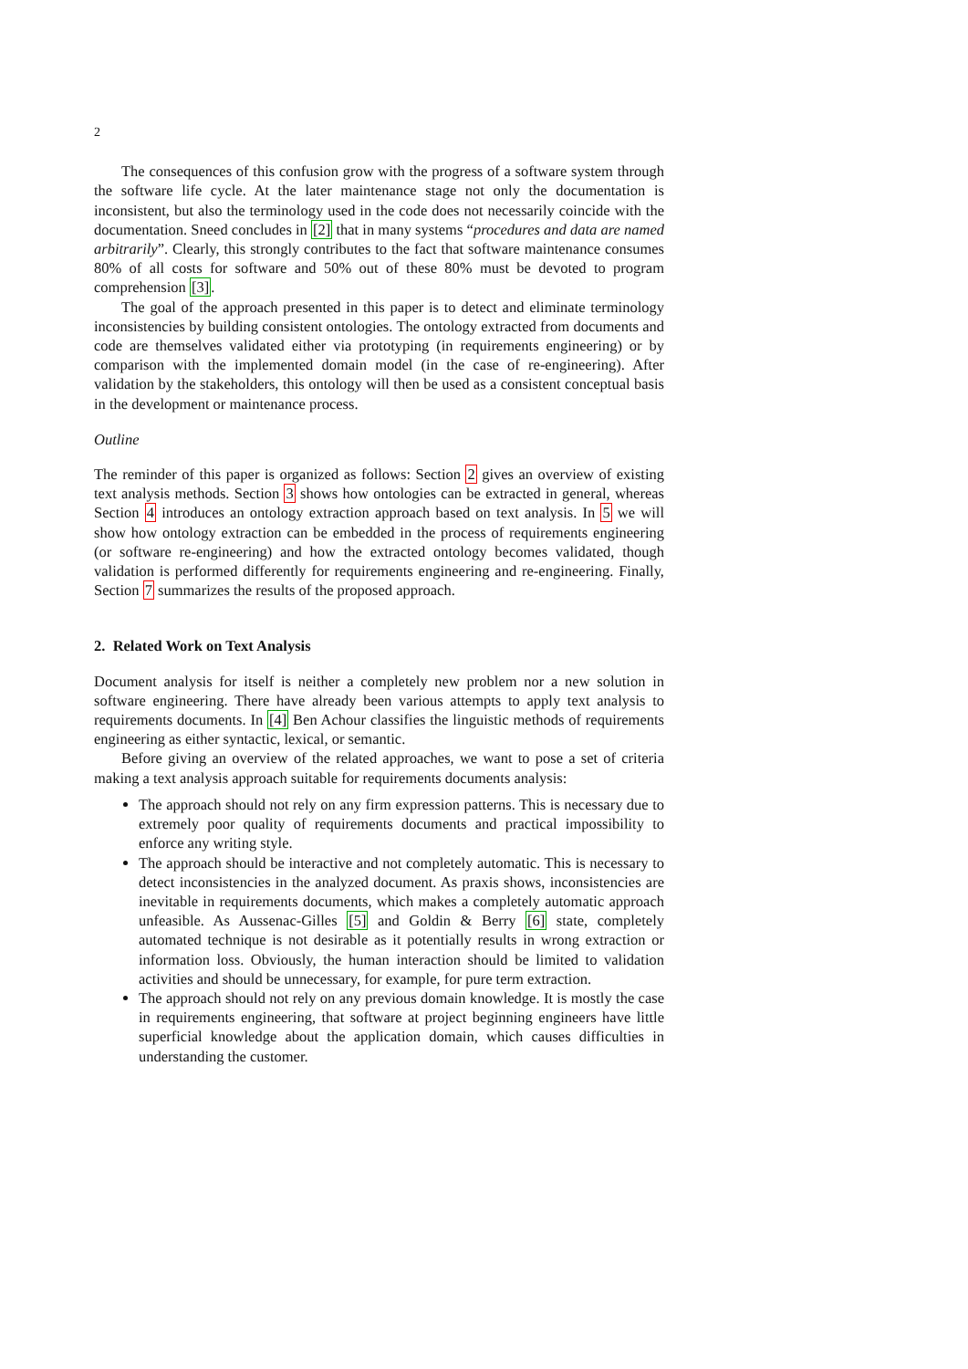2
The consequences of this confusion grow with the progress of a software system through the software life cycle. At the later maintenance stage not only the documentation is inconsistent, but also the terminology used in the code does not necessarily coincide with the documentation. Sneed concludes in [2] that in many systems “procedures and data are named arbitrarily”. Clearly, this strongly contributes to the fact that software maintenance consumes 80% of all costs for software and 50% out of these 80% must be devoted to program comprehension [3].
The goal of the approach presented in this paper is to detect and eliminate terminology inconsistencies by building consistent ontologies. The ontology extracted from documents and code are themselves validated either via prototyping (in requirements engineering) or by comparison with the implemented domain model (in the case of re-engineering). After validation by the stakeholders, this ontology will then be used as a consistent conceptual basis in the development or maintenance process.
Outline
The reminder of this paper is organized as follows: Section 2 gives an overview of existing text analysis methods. Section 3 shows how ontologies can be extracted in general, whereas Section 4 introduces an ontology extraction approach based on text analysis. In 5 we will show how ontology extraction can be embedded in the process of requirements engineering (or software re-engineering) and how the extracted ontology becomes validated, though validation is performed differently for requirements engineering and re-engineering. Finally, Section 7 summarizes the results of the proposed approach.
2. Related Work on Text Analysis
Document analysis for itself is neither a completely new problem nor a new solution in software engineering. There have already been various attempts to apply text analysis to requirements documents. In [4] Ben Achour classifies the linguistic methods of requirements engineering as either syntactic, lexical, or semantic.
Before giving an overview of the related approaches, we want to pose a set of criteria making a text analysis approach suitable for requirements documents analysis:
The approach should not rely on any firm expression patterns. This is necessary due to extremely poor quality of requirements documents and practical impossibility to enforce any writing style.
The approach should be interactive and not completely automatic. This is necessary to detect inconsistencies in the analyzed document. As praxis shows, inconsistencies are inevitable in requirements documents, which makes a completely automatic approach unfeasible. As Aussenac-Gilles [5] and Goldin & Berry [6] state, completely automated technique is not desirable as it potentially results in wrong extraction or information loss. Obviously, the human interaction should be limited to validation activities and should be unnecessary, for example, for pure term extraction.
The approach should not rely on any previous domain knowledge. It is mostly the case in requirements engineering, that software at project beginning engineers have little superficial knowledge about the application domain, which causes difficulties in understanding the customer.